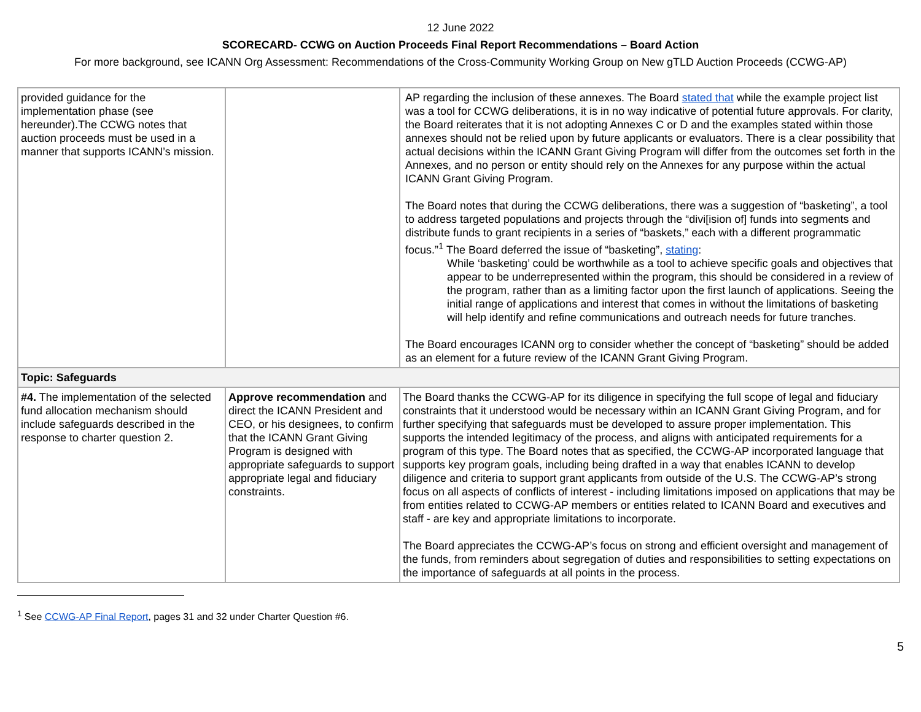12 June 2022
SCORECARD- CCWG on Auction Proceeds Final Report Recommendations – Board Action
For more background, see ICANN Org Assessment: Recommendations of the Cross-Community Working Group on New gTLD Auction Proceeds (CCWG-AP)
| provided guidance for the implementation phase (see hereunder).The CCWG notes that auction proceeds must be used in a manner that supports ICANN’s mission. | | AP regarding the inclusion of these annexes. The Board stated that while the example project list was a tool for CCWG deliberations, it is in no way indicative of potential future approvals. For clarity, the Board reiterates that it is not adopting Annexes C or D and the examples stated within those annexes should not be relied upon by future applicants or evaluators. There is a clear possibility that actual decisions within the ICANN Grant Giving Program will differ from the outcomes set forth in the Annexes, and no person or entity should rely on the Annexes for any purpose within the actual ICANN Grant Giving Program. The Board notes that during the CCWG deliberations, there was a suggestion of “basketing”, a tool to address targeted populations and projects through the “divi[ision of] funds into segments and distribute funds to grant recipients in a series of “baskets,” each with a different programmatic focus.”<sup>1</sup> The Board deferred the issue of “basketing”, stating : While ‘basketing’ could be worthwhile as a tool to achieve specific goals and objectives that appear to be underrepresented within the program, this should be considered in a review of the program, rather than as a limiting factor upon the first launch of applications. Seeing the initial range of applications and interest that comes in without the limitations of basketing will help identify and refine communications and outreach needs for future tranches. The Board encourages ICANN org to consider whether the concept of “basketing” should be added as an element for a future review of the ICANN Grant Giving Program. |
| Topic: Safeguards | | |
| #4. The implementation of the selected fund allocation mechanism should include safeguards described in the response to charter question 2. | Approve recommendation and direct the ICANN President and CEO, or his designees, to confirm that the ICANN Grant Giving Program is designed with appropriate safeguards to support appropriate legal and fiduciary constraints. | The Board thanks the CCWG-AP for its diligence in specifying the full scope of legal and fiduciary constraints that it understood would be necessary within an ICANN Grant Giving Program, and for further specifying that safeguards must be developed to assure proper implementation. This supports the intended legitimacy of the process, and aligns with anticipated requirements for a program of this type. The Board notes that as specified, the CCWG-AP incorporated language that supports key program goals, including being drafted in a way that enables ICANN to develop diligence and criteria to support grant applicants from outside of the U.S. The CCWG-AP’s strong focus on all aspects of conflicts of interest - including limitations imposed on applications that may be from entities related to CCWG-AP members or entities related to ICANN Board and executives and staff - are key and appropriate limitations to incorporate. The Board appreciates the CCWG-AP’s focus on strong and efficient oversight and management of the funds, from reminders about segregation of duties and responsibilities to setting expectations on the importance of safeguards at all points in the process. |
<sup>1</sup> See CCWG-AP Final Report, pages 31 and 32 under Charter Question #6.
5